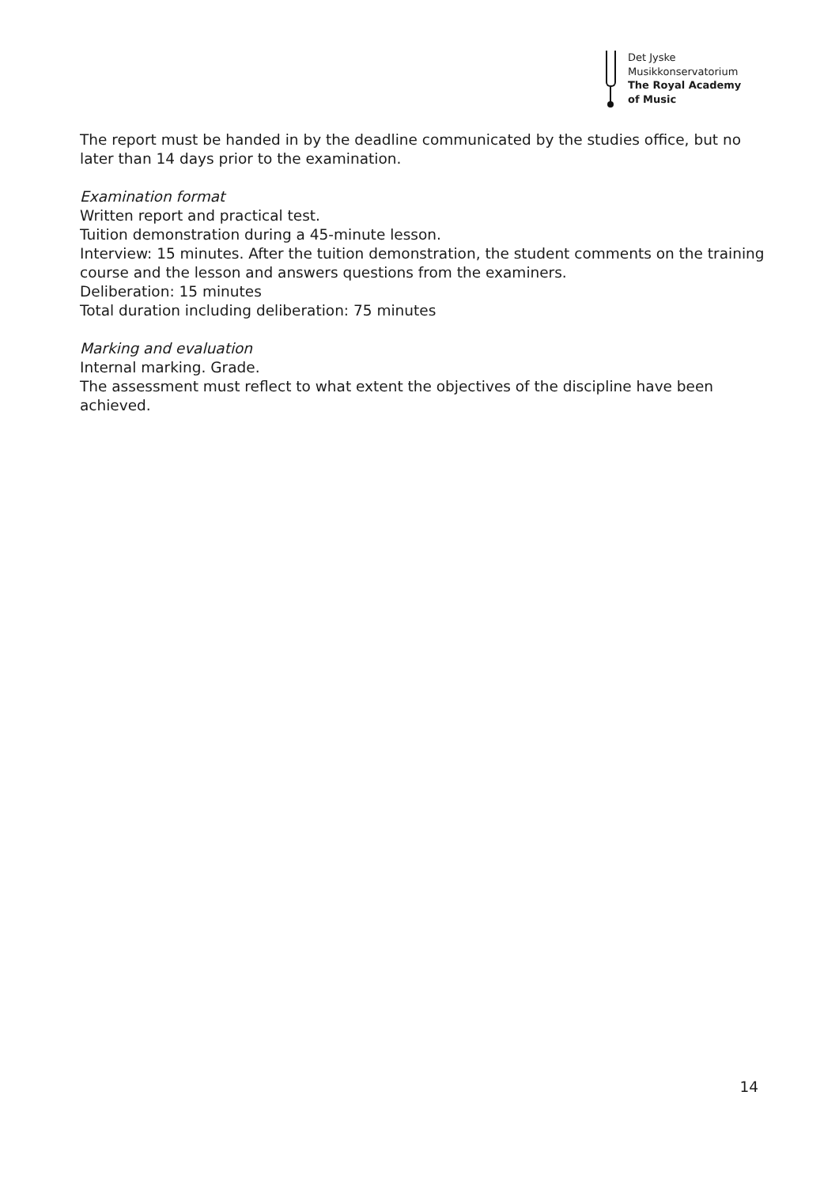Det Jyske
Musikkonservatorium
The Royal Academy
of Music
The report must be handed in by the deadline communicated by the studies office, but no later than 14 days prior to the examination.
Examination format
Written report and practical test.
Tuition demonstration during a 45-minute lesson.
Interview: 15 minutes. After the tuition demonstration, the student comments on the training course and the lesson and answers questions from the examiners.
Deliberation: 15 minutes
Total duration including deliberation: 75 minutes
Marking and evaluation
Internal marking. Grade.
The assessment must reflect to what extent the objectives of the discipline have been achieved.
14